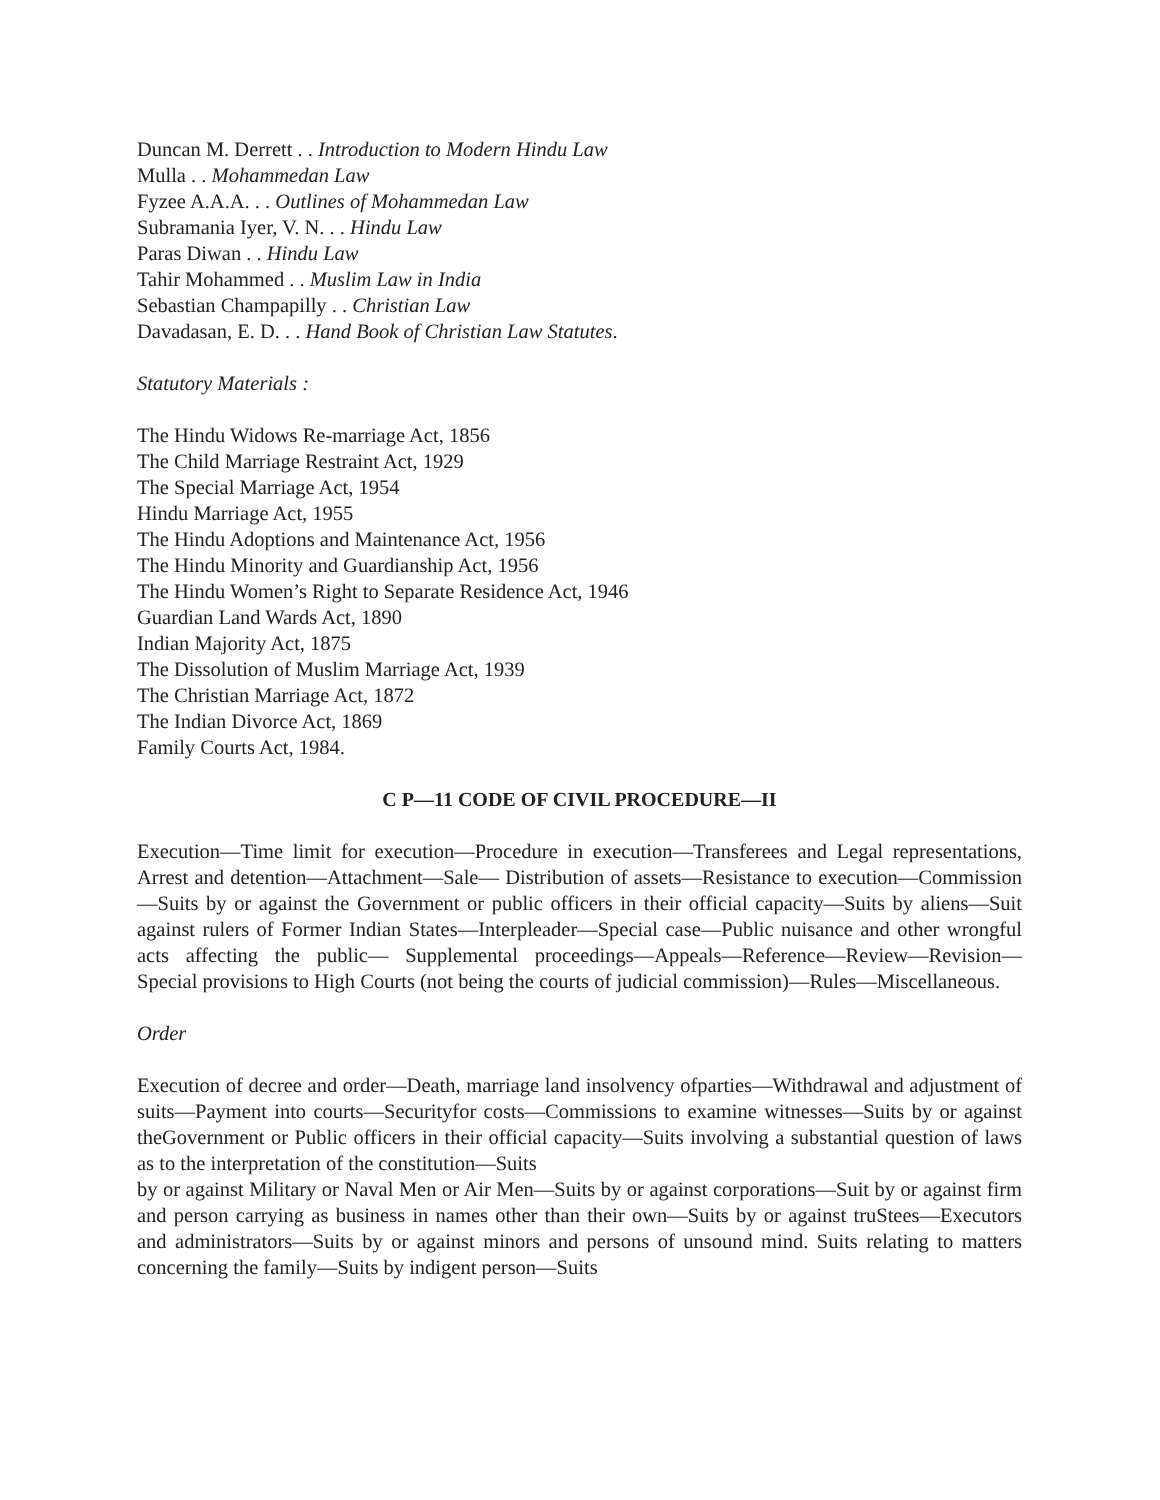Duncan M. Derrett . . Introduction to Modern Hindu Law
Mulla . . Mohammedan Law
Fyzee A.A.A. . . Outlines of Mohammedan Law
Subramania Iyer, V. N. . . Hindu Law
Paras Diwan . . Hindu Law
Tahir Mohammed . . Muslim Law in India
Sebastian Champapilly . . Christian Law
Davadasan, E. D. . . Hand Book of Christian Law Statutes.
Statutory Materials :
The Hindu Widows Re-marriage Act, 1856
The Child Marriage Restraint Act, 1929
The Special Marriage Act, 1954
Hindu Marriage Act, 1955
The Hindu Adoptions and Maintenance Act, 1956
The Hindu Minority and Guardianship Act, 1956
The Hindu Women’s Right to Separate Residence Act, 1946
Guardian Land Wards Act, 1890
Indian Majority Act, 1875
The Dissolution of Muslim Marriage Act, 1939
The Christian Marriage Act, 1872
The Indian Divorce Act, 1869
Family Courts Act, 1984.
C P—11 CODE OF CIVIL PROCEDURE—II
Execution—Time limit for execution—Procedure in execution—Transferees and Legal representations, Arrest and detention—Attachment—Sale— Distribution of assets—Resistance to execution—Commission—Suits by or against the Government or public officers in their official capacity—Suits by aliens—Suit against rulers of Former Indian States—Interpleader—Special case—Public nuisance and other wrongful acts affecting the public— Supplemental proceedings—Appeals—Reference—Review—Revision— Special provisions to High Courts (not being the courts of judicial commission)—Rules—Miscellaneous.
Order
Execution of decree and order—Death, marriage land insolvency ofparties—Withdrawal and adjustment of suits—Payment into courts—Securityfor costs—Commissions to examine witnesses—Suits by or against theGovernment or Public officers in their official capacity—Suits involving a substantial question of laws as to the interpretation of the constitution—Suits
by or against Military or Naval Men or Air Men—Suits by or against corporations—Suit by or against firm and person carrying as business in names other than their own—Suits by or against truStees—Executors and administrators—Suits by or against minors and persons of unsound mind. Suits relating to matters concerning the family—Suits by indigent person—Suits